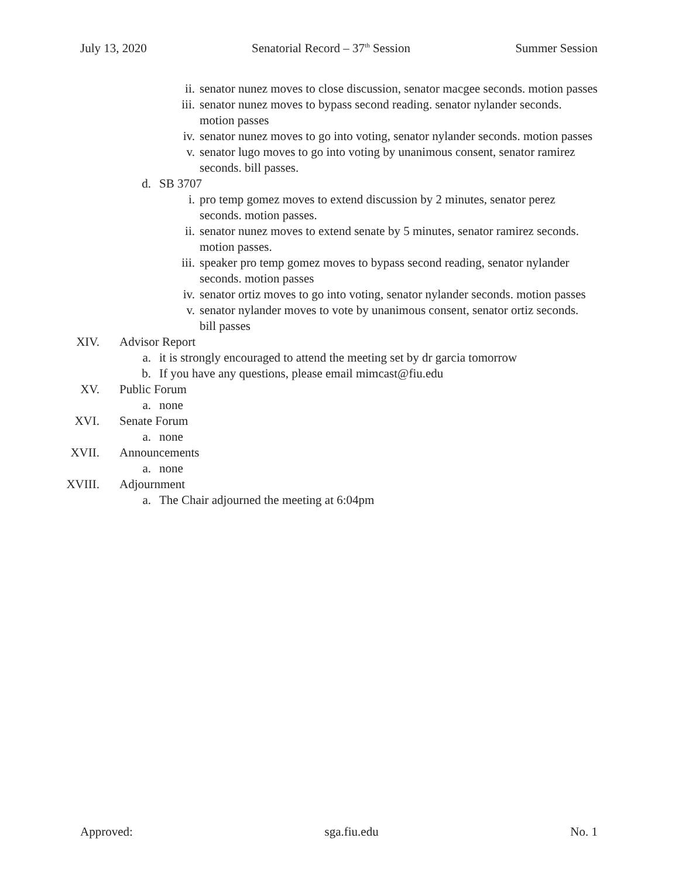July 13, 2020 Senatorial Record – 37<sup>th</sup> Session Summer Session
ii. senator nunez moves to close discussion, senator macgee seconds. motion passes
iii. senator nunez moves to bypass second reading. senator nylander seconds. motion passes
iv. senator nunez moves to go into voting, senator nylander seconds. motion passes
v. senator lugo moves to go into voting by unanimous consent, senator ramirez seconds. bill passes.
d. SB 3707
i. pro temp gomez moves to extend discussion by 2 minutes, senator perez seconds. motion passes.
ii. senator nunez moves to extend senate by 5 minutes, senator ramirez seconds. motion passes.
iii. speaker pro temp gomez moves to bypass second reading, senator nylander seconds. motion passes
iv. senator ortiz moves to go into voting, senator nylander seconds. motion passes
v. senator nylander moves to vote by unanimous consent, senator ortiz seconds. bill passes
XIV. Advisor Report
a. it is strongly encouraged to attend the meeting set by dr garcia tomorrow
b. If you have any questions, please email mimcast@fiu.edu
XV. Public Forum
a. none
XVI. Senate Forum
a. none
XVII. Announcements
a. none
XVIII. Adjournment
a. The Chair adjourned the meeting at 6:04pm
Approved: sga.fiu.edu No. 1